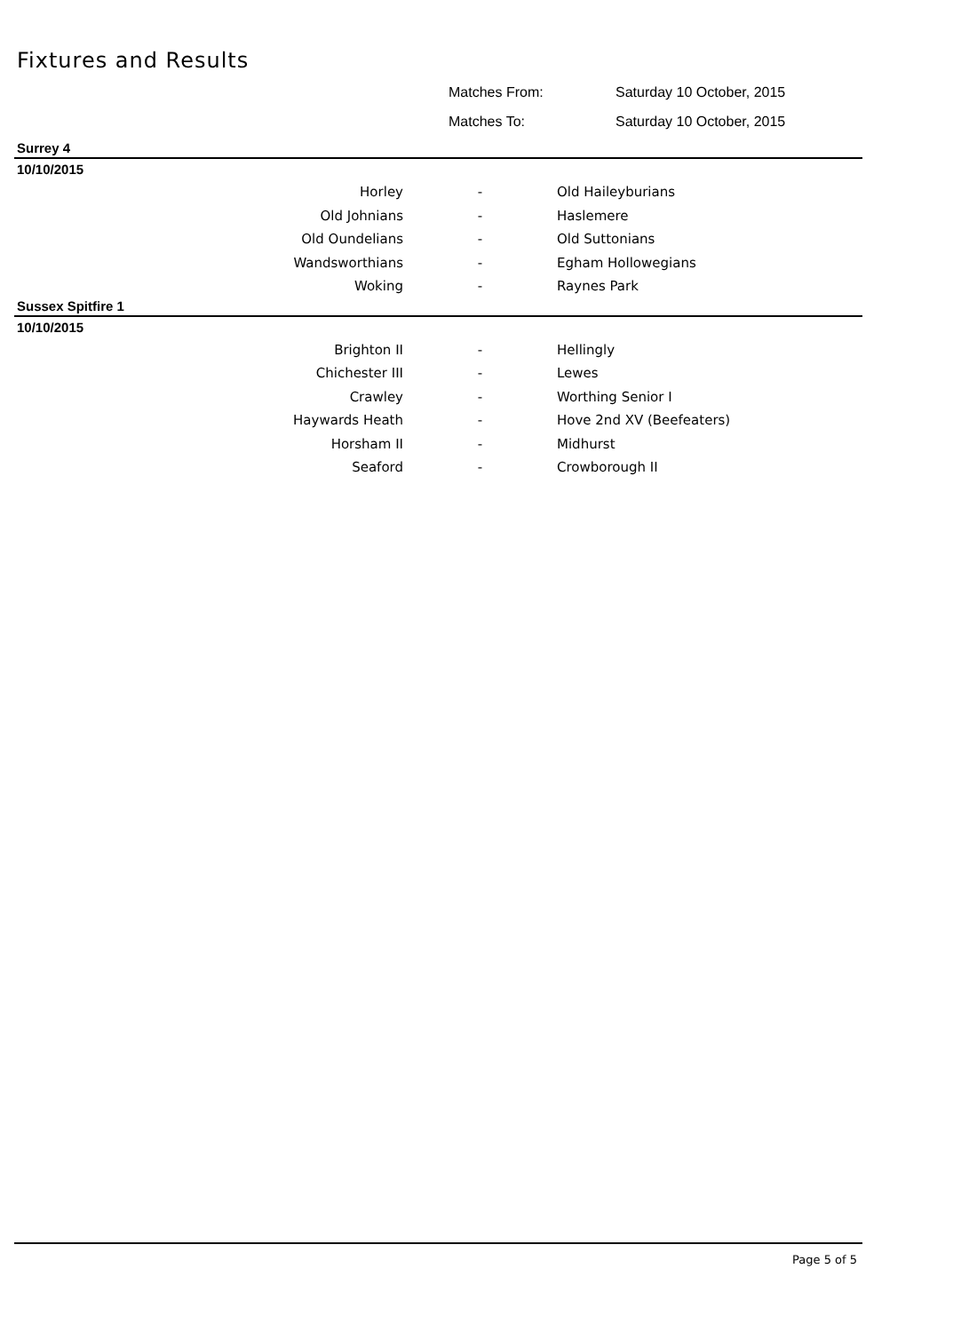Fixtures and Results
Matches From: Saturday 10 October, 2015
Matches To: Saturday 10 October, 2015
Surrey 4
10/10/2015
| Horley | - | Old Haileyburians |
| Old Johnians | - | Haslemere |
| Old Oundelians | - | Old Suttonians |
| Wandsworthians | - | Egham Hollowegians |
| Woking | - | Raynes Park |
Sussex Spitfire 1
10/10/2015
| Brighton II | - | Hellingly |
| Chichester III | - | Lewes |
| Crawley | - | Worthing Senior I |
| Haywards Heath | - | Hove 2nd XV (Beefeaters) |
| Horsham II | - | Midhurst |
| Seaford | - | Crowborough II |
Page 5 of 5